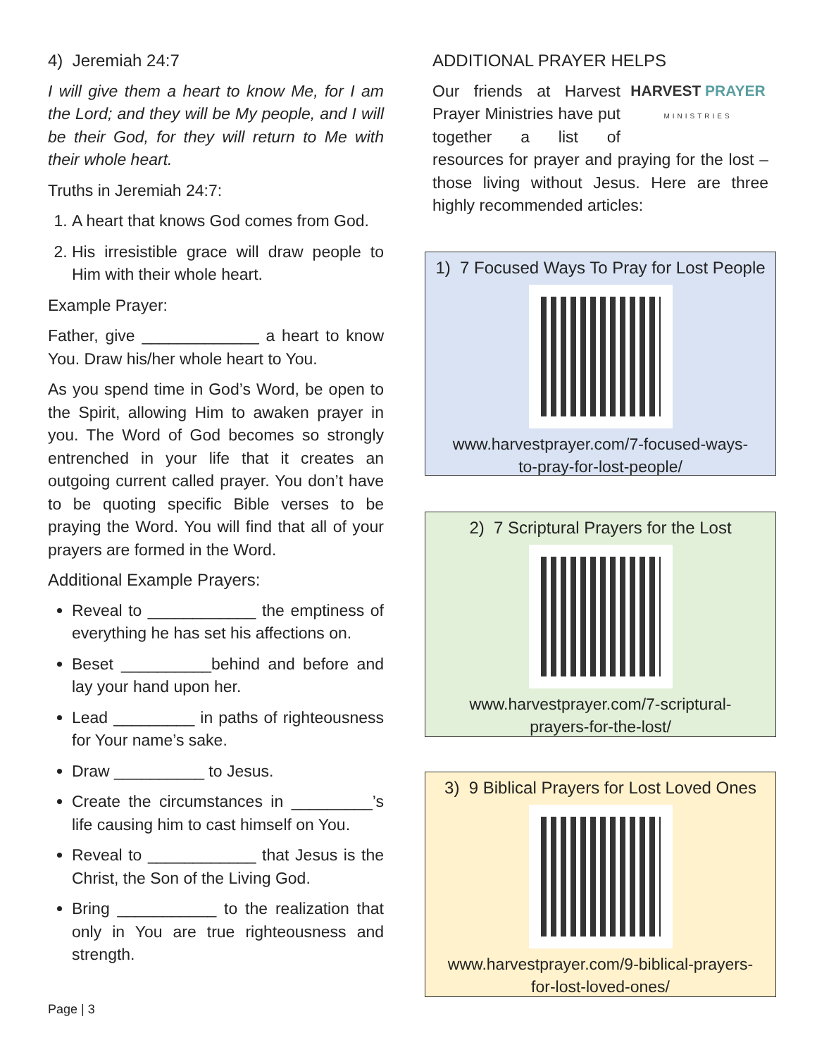4) Jeremiah 24:7
I will give them a heart to know Me, for I am the Lord; and they will be My people, and I will be their God, for they will return to Me with their whole heart.
Truths in Jeremiah 24:7:
1. A heart that knows God comes from God.
2. His irresistible grace will draw people to Him with their whole heart.
Example Prayer:
Father, give _____________ a heart to know You. Draw his/her whole heart to You.
As you spend time in God’s Word, be open to the Spirit, allowing Him to awaken prayer in you. The Word of God becomes so strongly entrenched in your life that it creates an outgoing current called prayer. You don’t have to be quoting specific Bible verses to be praying the Word. You will find that all of your prayers are formed in the Word.
Additional Example Prayers:
Reveal to ____________ the emptiness of everything he has set his affections on.
Beset __________behind and before and lay your hand upon her.
Lead _________ in paths of righteousness for Your name’s sake.
Draw __________ to Jesus.
Create the circumstances in _________’s life causing him to cast himself on You.
Reveal to ____________ that Jesus is the Christ, the Son of the Living God.
Bring ___________ to the realization that only in You are true righteousness and strength.
ADDITIONAL PRAYER HELPS
HARVEST PRAYER
MINISTRIES
Our friends at Harvest Prayer Ministries have put together a list of resources for prayer and praying for the lost – those living without Jesus. Here are three highly recommended articles:
1) 7 Focused Ways To Pray for Lost People
www.harvestprayer.com/7-focused-ways-
to-pray-for-lost-people/
2) 7 Scriptural Prayers for the Lost
www.harvestprayer.com/7-scriptural-
prayers-for-the-lost/
3) 9 Biblical Prayers for Lost Loved Ones
www.harvestprayer.com/9-biblical-prayers-
for-lost-loved-ones/
Page | 3